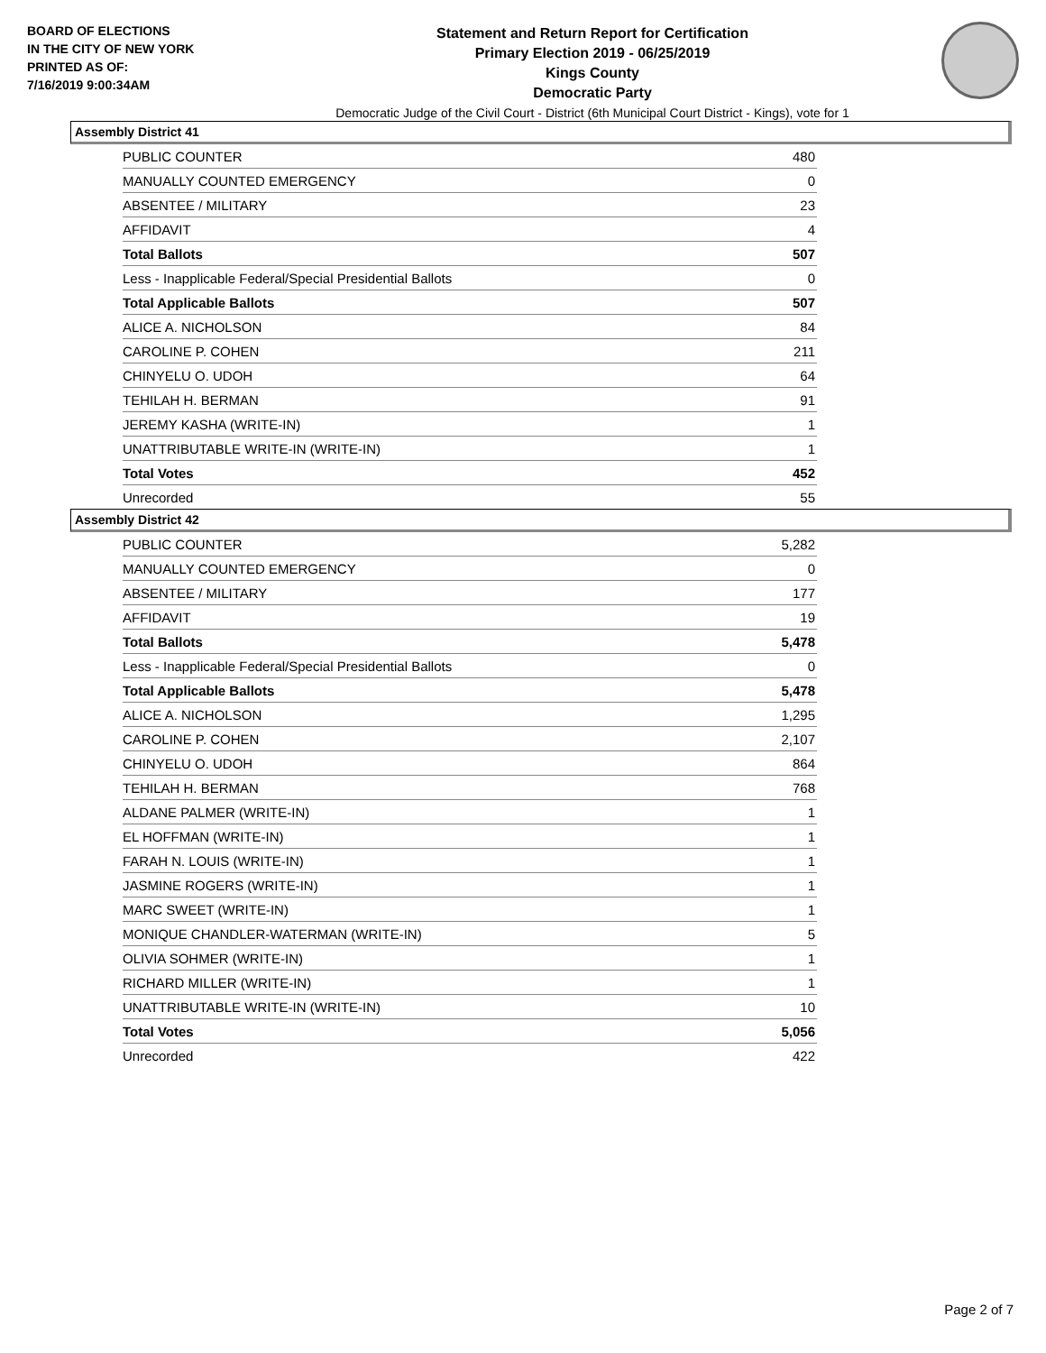BOARD OF ELECTIONS
IN THE CITY OF NEW YORK
PRINTED AS OF:
7/16/2019 9:00:34AM
Statement and Return Report for Certification
Primary Election 2019 - 06/25/2019
Kings County
Democratic Party
Democratic Judge of the Civil Court - District (6th Municipal Court District - Kings), vote for 1
Assembly District 41
| PUBLIC COUNTER | 480 |
| MANUALLY COUNTED EMERGENCY | 0 |
| ABSENTEE / MILITARY | 23 |
| AFFIDAVIT | 4 |
| Total Ballots | 507 |
| Less - Inapplicable Federal/Special Presidential Ballots | 0 |
| Total Applicable Ballots | 507 |
| ALICE A. NICHOLSON | 84 |
| CAROLINE P. COHEN | 211 |
| CHINYELU O. UDOH | 64 |
| TEHILAH H. BERMAN | 91 |
| JEREMY KASHA (WRITE-IN) | 1 |
| UNATTRIBUTABLE WRITE-IN (WRITE-IN) | 1 |
| Total Votes | 452 |
| Unrecorded | 55 |
Assembly District 42
| PUBLIC COUNTER | 5,282 |
| MANUALLY COUNTED EMERGENCY | 0 |
| ABSENTEE / MILITARY | 177 |
| AFFIDAVIT | 19 |
| Total Ballots | 5,478 |
| Less - Inapplicable Federal/Special Presidential Ballots | 0 |
| Total Applicable Ballots | 5,478 |
| ALICE A. NICHOLSON | 1,295 |
| CAROLINE P. COHEN | 2,107 |
| CHINYELU O. UDOH | 864 |
| TEHILAH H. BERMAN | 768 |
| ALDANE PALMER (WRITE-IN) | 1 |
| EL HOFFMAN (WRITE-IN) | 1 |
| FARAH N. LOUIS (WRITE-IN) | 1 |
| JASMINE ROGERS (WRITE-IN) | 1 |
| MARC SWEET (WRITE-IN) | 1 |
| MONIQUE CHANDLER-WATERMAN (WRITE-IN) | 5 |
| OLIVIA SOHMER (WRITE-IN) | 1 |
| RICHARD MILLER (WRITE-IN) | 1 |
| UNATTRIBUTABLE WRITE-IN (WRITE-IN) | 10 |
| Total Votes | 5,056 |
| Unrecorded | 422 |
Page 2 of 7